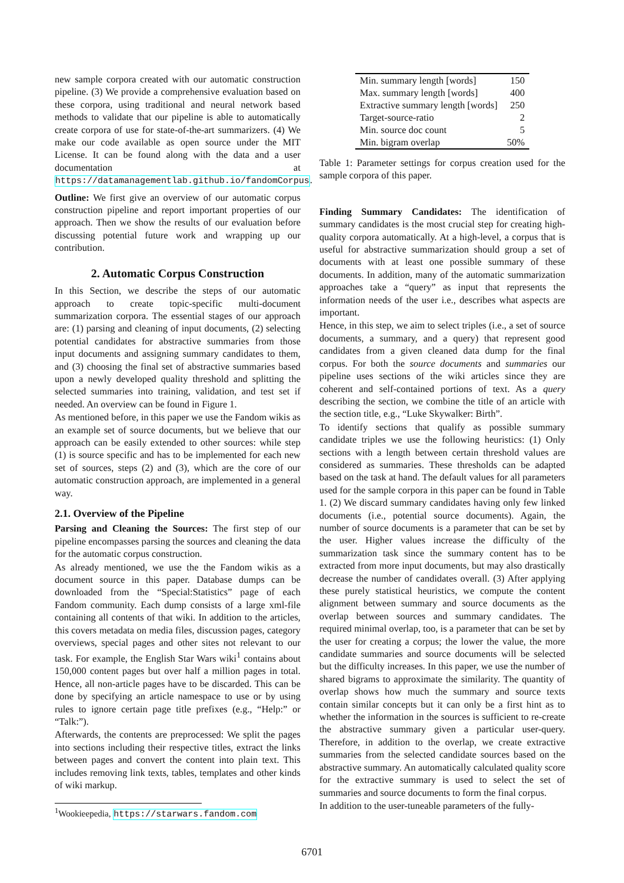new sample corpora created with our automatic construction pipeline. (3) We provide a comprehensive evaluation based on these corpora, using traditional and neural network based methods to validate that our pipeline is able to automatically create corpora of use for state-of-the-art summarizers. (4) We make our code available as open source under the MIT License. It can be found along with the data and a user documentation at https://datamanagementlab.github.io/fandomCorpus.
Outline: We first give an overview of our automatic corpus construction pipeline and report important properties of our approach. Then we show the results of our evaluation before discussing potential future work and wrapping up our contribution.
2. Automatic Corpus Construction
In this Section, we describe the steps of our automatic approach to create topic-specific multi-document summarization corpora. The essential stages of our approach are: (1) parsing and cleaning of input documents, (2) selecting potential candidates for abstractive summaries from those input documents and assigning summary candidates to them, and (3) choosing the final set of abstractive summaries based upon a newly developed quality threshold and splitting the selected summaries into training, validation, and test set if needed. An overview can be found in Figure 1.
As mentioned before, in this paper we use the Fandom wikis as an example set of source documents, but we believe that our approach can be easily extended to other sources: while step (1) is source specific and has to be implemented for each new set of sources, steps (2) and (3), which are the core of our automatic construction approach, are implemented in a general way.
2.1. Overview of the Pipeline
Parsing and Cleaning the Sources: The first step of our pipeline encompasses parsing the sources and cleaning the data for the automatic corpus construction.
As already mentioned, we use the the Fandom wikis as a document source in this paper. Database dumps can be downloaded from the “Special:Statistics” page of each Fandom community. Each dump consists of a large xml-file containing all contents of that wiki. In addition to the articles, this covers metadata on media files, discussion pages, category overviews, special pages and other sites not relevant to our task. For example, the English Star Wars wiki<sup>1</sup> contains about 150,000 content pages but over half a million pages in total. Hence, all non-article pages have to be discarded. This can be done by specifying an article namespace to use or by using rules to ignore certain page title prefixes (e.g., “Help:” or “Talk:”).
Afterwards, the contents are preprocessed: We split the pages into sections including their respective titles, extract the links between pages and convert the content into plain text. This includes removing link texts, tables, templates and other kinds of wiki markup.
<sup>1</sup> Wookieepedia, https://starwars.fandom.com
| Min. summary length [words] | 150 |
| Max. summary length [words] | 400 |
| Extractive summary length [words] | 250 |
| Target-source-ratio | 2 |
| Min. source doc count | 5 |
| Min. bigram overlap | 50% |
Table 1: Parameter settings for corpus creation used for the sample corpora of this paper.
Finding Summary Candidates: The identification of summary candidates is the most crucial step for creating high-quality corpora automatically. At a high-level, a corpus that is useful for abstractive summarization should group a set of documents with at least one possible summary of these documents. In addition, many of the automatic summarization approaches take a “query” as input that represents the information needs of the user i.e., describes what aspects are important.
Hence, in this step, we aim to select triples (i.e., a set of source documents, a summary, and a query) that represent good candidates from a given cleaned data dump for the final corpus. For both the source documents and summaries our pipeline uses sections of the wiki articles since they are coherent and self-contained portions of text. As a query describing the section, we combine the title of an article with the section title, e.g., “Luke Skywalker: Birth”.
To identify sections that qualify as possible summary candidate triples we use the following heuristics: (1) Only sections with a length between certain threshold values are considered as summaries. These thresholds can be adapted based on the task at hand. The default values for all parameters used for the sample corpora in this paper can be found in Table 1. (2) We discard summary candidates having only few linked documents (i.e., potential source documents). Again, the number of source documents is a parameter that can be set by the user. Higher values increase the difficulty of the summarization task since the summary content has to be extracted from more input documents, but may also drastically decrease the number of candidates overall. (3) After applying these purely statistical heuristics, we compute the content alignment between summary and source documents as the overlap between sources and summary candidates. The required minimal overlap, too, is a parameter that can be set by the user for creating a corpus; the lower the value, the more candidate summaries and source documents will be selected but the difficulty increases. In this paper, we use the number of shared bigrams to approximate the similarity. The quantity of overlap shows how much the summary and source texts contain similar concepts but it can only be a first hint as to whether the information in the sources is sufficient to re-create the abstractive summary given a particular user-query. Therefore, in addition to the overlap, we create extractive summaries from the selected candidate sources based on the abstractive summary. An automatically calculated quality score for the extractive summary is used to select the set of summaries and source documents to form the final corpus.
In addition to the user-tuneable parameters of the fully-
6701